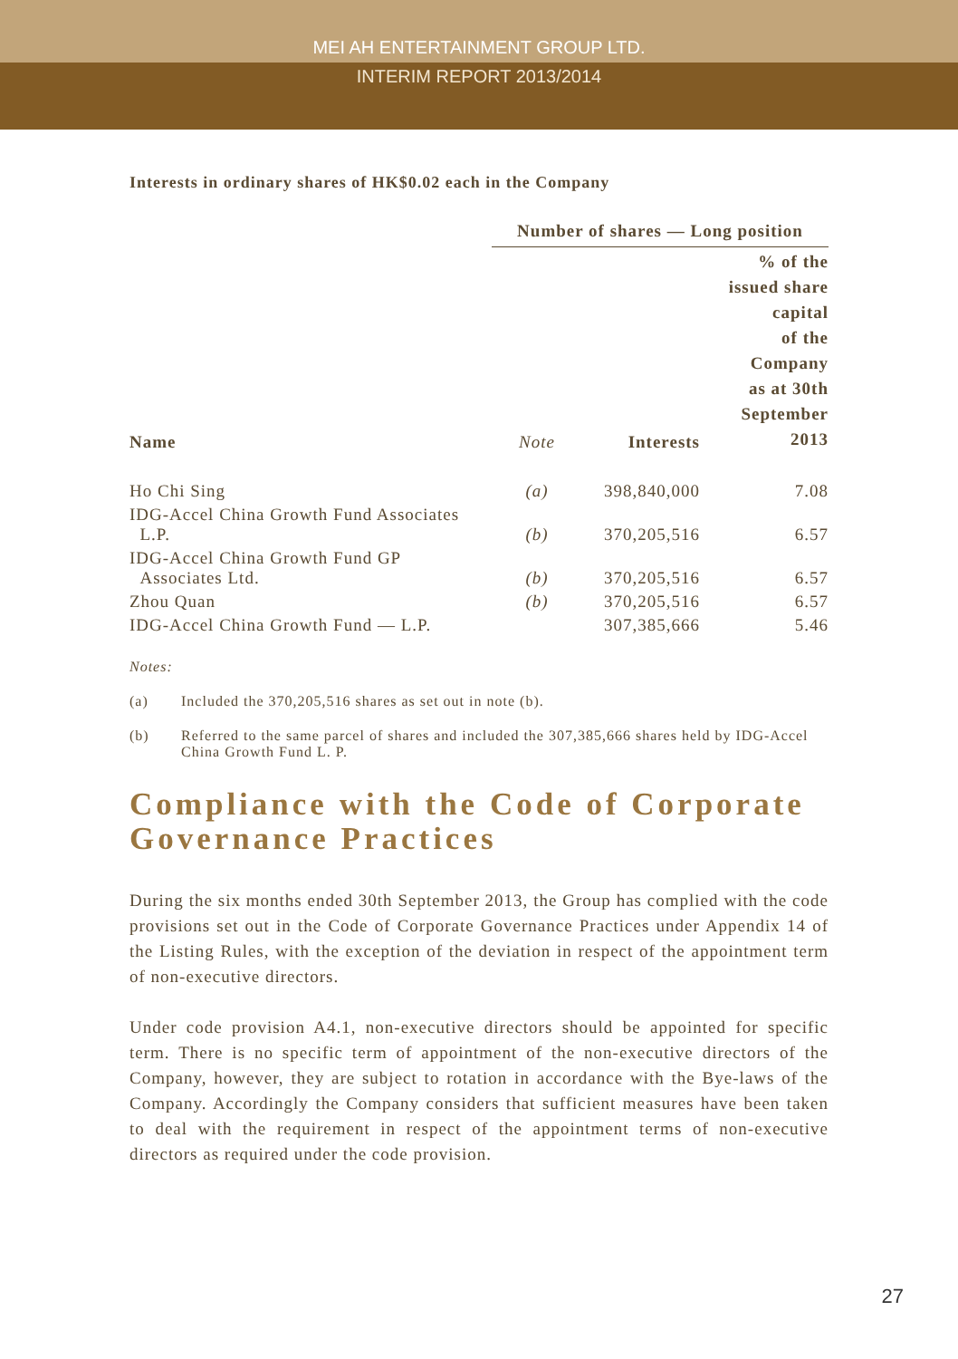MEI AH ENTERTAINMENT GROUP LTD.
INTERIM REPORT 2013/2014
Interests in ordinary shares of HK$0.02 each in the Company
| | Number of shares — Long position | | |
| --- | --- | --- | --- |
| Name | Note | Interests | % of the issued share capital of the Company as at 30th September 2013 |
| Ho Chi Sing | (a) | 398,840,000 | 7.08 |
| IDG-Accel China Growth Fund Associates L.P. | (b) | 370,205,516 | 6.57 |
| IDG-Accel China Growth Fund GP Associates Ltd. | (b) | 370,205,516 | 6.57 |
| Zhou Quan | (b) | 370,205,516 | 6.57 |
| IDG-Accel China Growth Fund — L.P. | | 307,385,666 | 5.46 |
Notes:
(a) Included the 370,205,516 shares as set out in note (b).
(b) Referred to the same parcel of shares and included the 307,385,666 shares held by IDG-Accel China Growth Fund L. P.
Compliance with the Code of Corporate Governance Practices
During the six months ended 30th September 2013, the Group has complied with the code provisions set out in the Code of Corporate Governance Practices under Appendix 14 of the Listing Rules, with the exception of the deviation in respect of the appointment term of non-executive directors.
Under code provision A4.1, non-executive directors should be appointed for specific term. There is no specific term of appointment of the non-executive directors of the Company, however, they are subject to rotation in accordance with the Bye-laws of the Company. Accordingly the Company considers that sufficient measures have been taken to deal with the requirement in respect of the appointment terms of non-executive directors as required under the code provision.
27